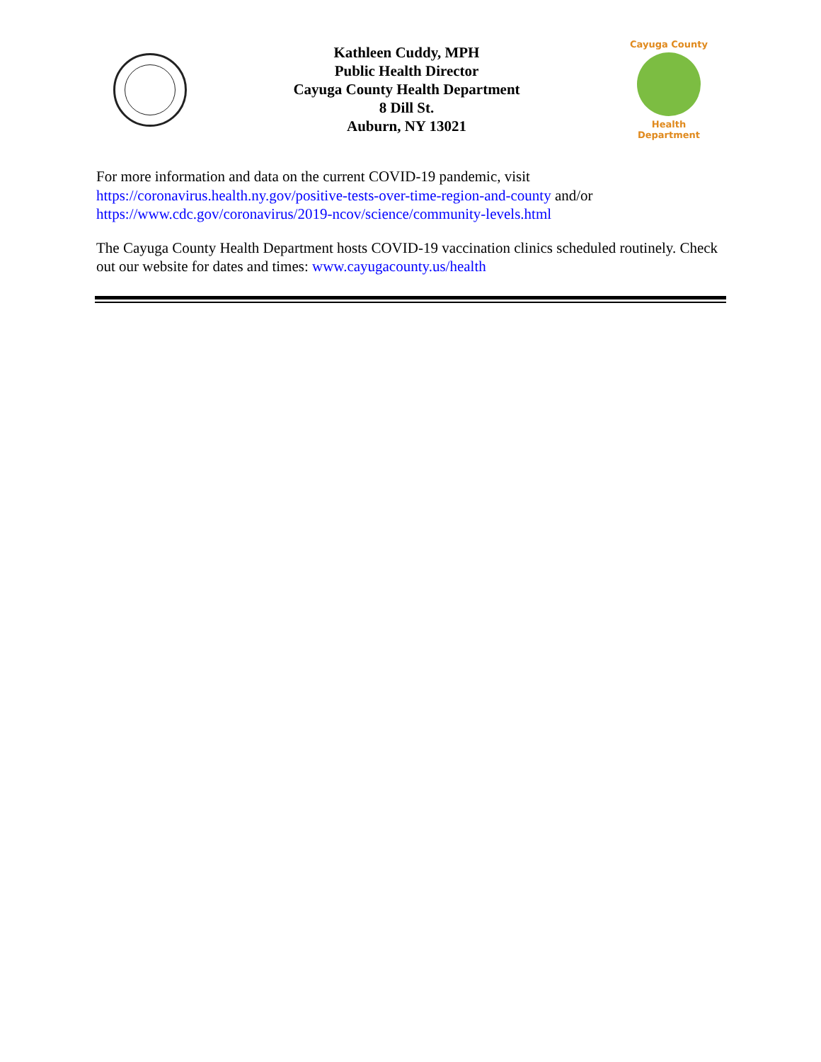Kathleen Cuddy, MPH
Public Health Director
Cayuga County Health Department
8 Dill St.
Auburn, NY 13021
Cayuga County
Health Department
For more information and data on the current COVID-19 pandemic, visit
https://coronavirus.health.ny.gov/positive-tests-over-time-region-and-county and/or
https://www.cdc.gov/coronavirus/2019-ncov/science/community-levels.html
The Cayuga County Health Department hosts COVID-19 vaccination clinics scheduled routinely. Check out our website for dates and times: www.cayugacounty.us/health